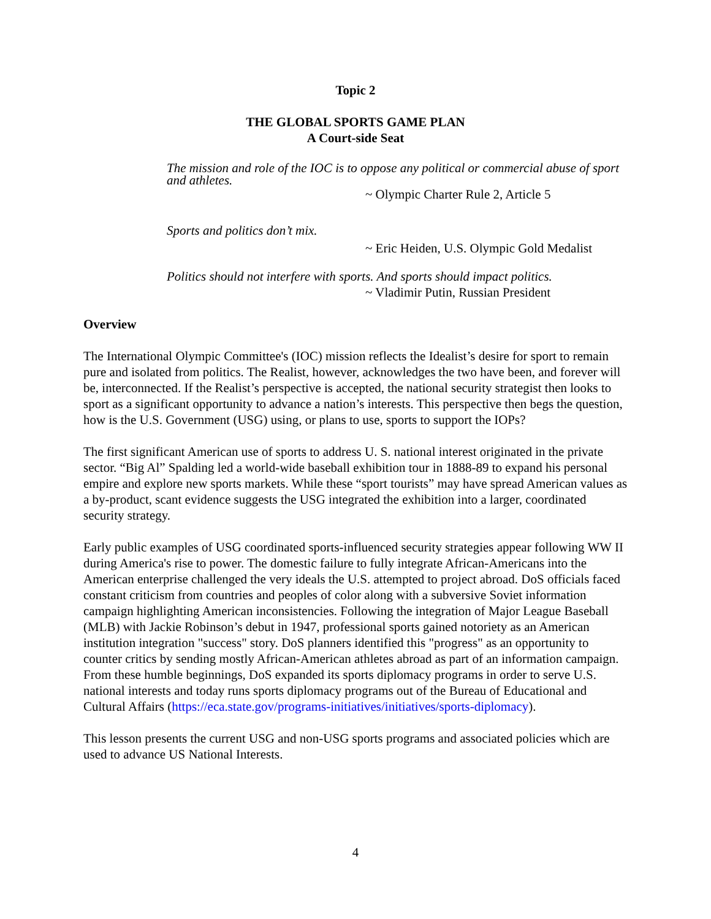Topic 2
THE GLOBAL SPORTS GAME PLAN
A Court-side Seat
The mission and role of the IOC is to oppose any political or commercial abuse of sport and athletes.
~ Olympic Charter Rule 2, Article 5
Sports and politics don’t mix.
~ Eric Heiden, U.S. Olympic Gold Medalist
Politics should not interfere with sports. And sports should impact politics.
~ Vladimir Putin, Russian President
Overview
The International Olympic Committee's (IOC) mission reflects the Idealist’s desire for sport to remain pure and isolated from politics. The Realist, however, acknowledges the two have been, and forever will be, interconnected. If the Realist’s perspective is accepted, the national security strategist then looks to sport as a significant opportunity to advance a nation’s interests. This perspective then begs the question, how is the U.S. Government (USG) using, or plans to use, sports to support the IOPs?
The first significant American use of sports to address U. S. national interest originated in the private sector. “Big Al” Spalding led a world-wide baseball exhibition tour in 1888-89 to expand his personal empire and explore new sports markets. While these “sport tourists” may have spread American values as a by-product, scant evidence suggests the USG integrated the exhibition into a larger, coordinated security strategy.
Early public examples of USG coordinated sports-influenced security strategies appear following WW II during America's rise to power. The domestic failure to fully integrate African-Americans into the American enterprise challenged the very ideals the U.S. attempted to project abroad. DoS officials faced constant criticism from countries and peoples of color along with a subversive Soviet information campaign highlighting American inconsistencies. Following the integration of Major League Baseball (MLB) with Jackie Robinson’s debut in 1947, professional sports gained notoriety as an American institution integration "success" story. DoS planners identified this "progress" as an opportunity to counter critics by sending mostly African-American athletes abroad as part of an information campaign. From these humble beginnings, DoS expanded its sports diplomacy programs in order to serve U.S. national interests and today runs sports diplomacy programs out of the Bureau of Educational and Cultural Affairs (https://eca.state.gov/programs-initiatives/initiatives/sports-diplomacy).
This lesson presents the current USG and non-USG sports programs and associated policies which are used to advance US National Interests.
4